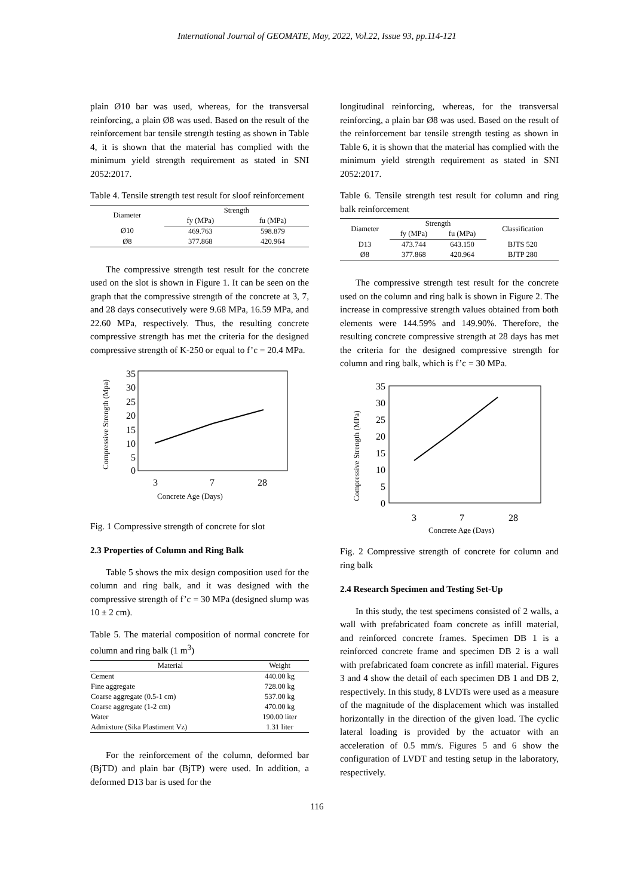International Journal of GEOMATE, May, 2022, Vol.22, Issue 93, pp.114-121
plain Ø10 bar was used, whereas, for the transversal reinforcing, a plain Ø8 was used. Based on the result of the reinforcement bar tensile strength testing as shown in Table 4, it is shown that the material has complied with the minimum yield strength requirement as stated in SNI 2052:2017.
Table 4. Tensile strength test result for sloof reinforcement
| Diameter | Strength | |
| --- | --- | --- |
| | fy (MPa) | fu (MPa) |
| Ø10 | 469.763 | 598.879 |
| Ø8 | 377.868 | 420.964 |
The compressive strength test result for the concrete used on the slot is shown in Figure 1. It can be seen on the graph that the compressive strength of the concrete at 3, 7, and 28 days consecutively were 9.68 MPa, 16.59 MPa, and 22.60 MPa, respectively. Thus, the resulting concrete compressive strength has met the criteria for the designed compressive strength of K-250 or equal to f’c = 20.4 MPa.
35
30
25
20
15
10
5
0
3
7
28
Concrete Age (Days)
Compressive Strength (Mpa)
Fig. 1 Compressive strength of concrete for slot
2.3 Properties of Column and Ring Balk
Table 5 shows the mix design composition used for the column and ring balk, and it was designed with the compressive strength of f’c = 30 MPa (designed slump was 10 ± 2 cm).
Table 5. The material composition of normal concrete for column and ring balk (1 m<sup>3</sup>)
| Material | Weight |
| --- | --- |
| Cement | 440.00 kg |
| Fine aggregate | 728.00 kg |
| Coarse aggregate (0.5-1 cm) | 537.00 kg |
| Coarse aggregate (1-2 cm) | 470.00 kg |
| Water | 190.00 liter |
| Admixture (Sika Plastiment Vz) | 1.31 liter |
For the reinforcement of the column, deformed bar (BjTD) and plain bar (BjTP) were used. In addition, a deformed D13 bar is used for the
longitudinal reinforcing, whereas, for the transversal reinforcing, a plain bar Ø8 was used. Based on the result of the reinforcement bar tensile strength testing as shown in Table 6, it is shown that the material has complied with the minimum yield strength requirement as stated in SNI 2052:2017.
Table 6. Tensile strength test result for column and ring balk reinforcement
| Diameter | Strength | | Classification |
| --- | --- | --- | --- |
| | fy (MPa) | fu (MPa) | |
| D13 | 473.744 | 643.150 | BJTS 520 |
| Ø8 | 377.868 | 420.964 | BJTP 280 |
The compressive strength test result for the concrete used on the column and ring balk is shown in Figure 2. The increase in compressive strength values obtained from both elements were 144.59% and 149.90%. Therefore, the resulting concrete compressive strength at 28 days has met the criteria for the designed compressive strength for column and ring balk, which is f’c = 30 MPa.
35
30
25
20
15
10
5
0
3
7
28
Concrete Age (Days)
Compressive Strength (MPa)
Fig. 2 Compressive strength of concrete for column and ring balk
2.4 Research Specimen and Testing Set-Up
In this study, the test specimens consisted of 2 walls, a wall with prefabricated foam concrete as infill material, and reinforced concrete frames. Specimen DB 1 is a reinforced concrete frame and specimen DB 2 is a wall with prefabricated foam concrete as infill material. Figures 3 and 4 show the detail of each specimen DB 1 and DB 2, respectively. In this study, 8 LVDTs were used as a measure of the magnitude of the displacement which was installed horizontally in the direction of the given load. The cyclic lateral loading is provided by the actuator with an acceleration of 0.5 mm/s. Figures 5 and 6 show the configuration of LVDT and testing setup in the laboratory, respectively.
116